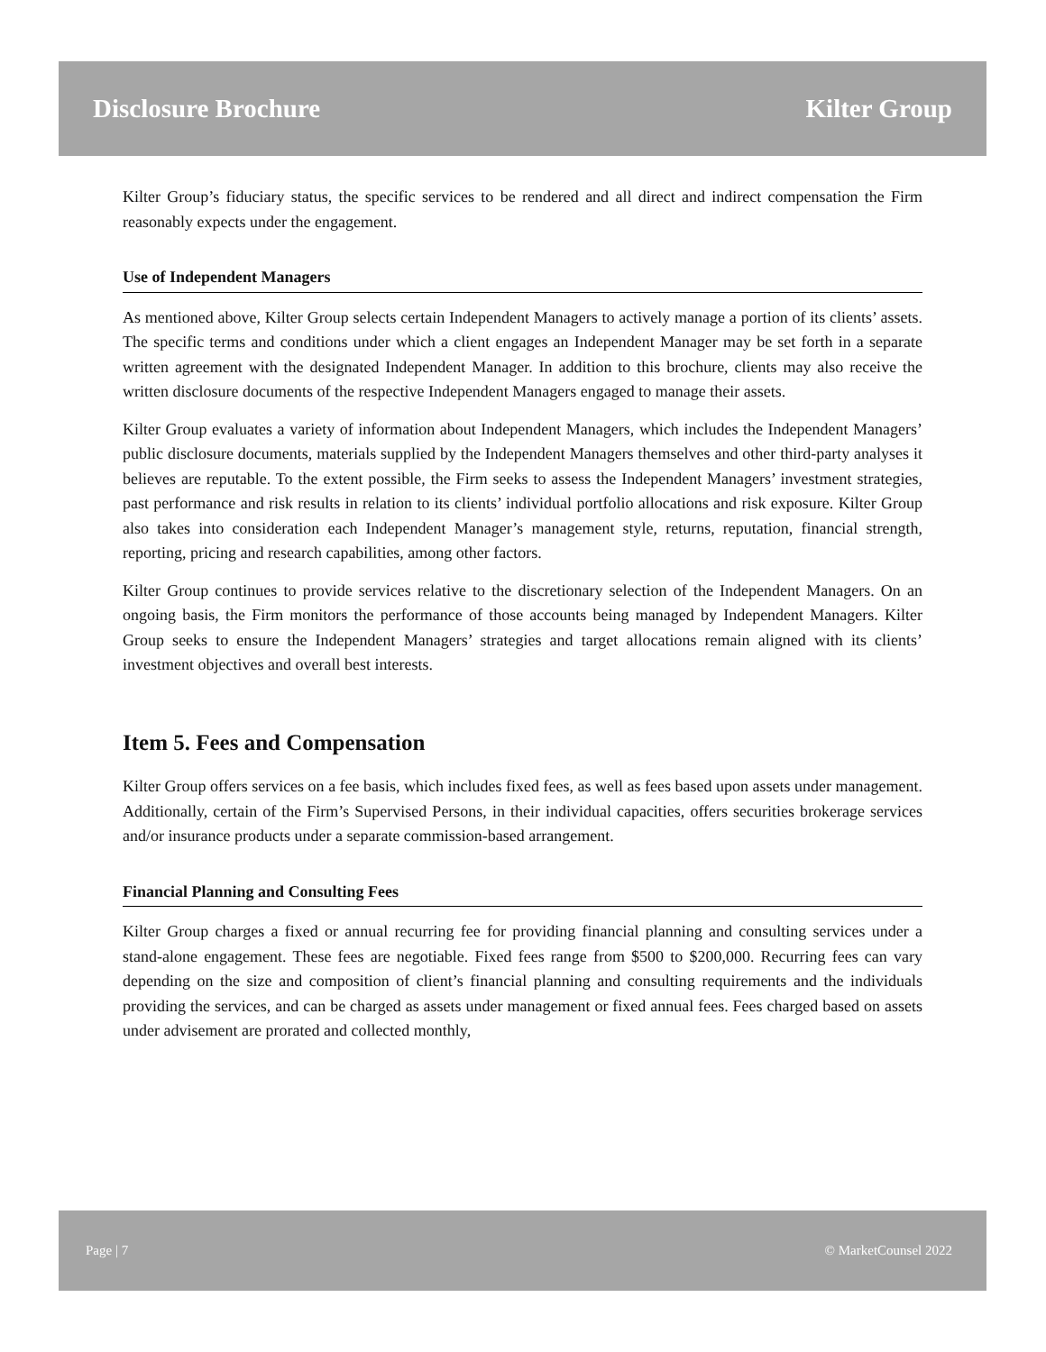Disclosure Brochure Kilter Group
Kilter Group’s fiduciary status, the specific services to be rendered and all direct and indirect compensation the Firm reasonably expects under the engagement.
Use of Independent Managers
As mentioned above, Kilter Group selects certain Independent Managers to actively manage a portion of its clients’ assets. The specific terms and conditions under which a client engages an Independent Manager may be set forth in a separate written agreement with the designated Independent Manager. In addition to this brochure, clients may also receive the written disclosure documents of the respective Independent Managers engaged to manage their assets.
Kilter Group evaluates a variety of information about Independent Managers, which includes the Independent Managers’ public disclosure documents, materials supplied by the Independent Managers themselves and other third-party analyses it believes are reputable. To the extent possible, the Firm seeks to assess the Independent Managers’ investment strategies, past performance and risk results in relation to its clients’ individual portfolio allocations and risk exposure. Kilter Group also takes into consideration each Independent Manager’s management style, returns, reputation, financial strength, reporting, pricing and research capabilities, among other factors.
Kilter Group continues to provide services relative to the discretionary selection of the Independent Managers. On an ongoing basis, the Firm monitors the performance of those accounts being managed by Independent Managers. Kilter Group seeks to ensure the Independent Managers’ strategies and target allocations remain aligned with its clients’ investment objectives and overall best interests.
Item 5. Fees and Compensation
Kilter Group offers services on a fee basis, which includes fixed fees, as well as fees based upon assets under management. Additionally, certain of the Firm’s Supervised Persons, in their individual capacities, offers securities brokerage services and/or insurance products under a separate commission-based arrangement.
Financial Planning and Consulting Fees
Kilter Group charges a fixed or annual recurring fee for providing financial planning and consulting services under a stand-alone engagement. These fees are negotiable. Fixed fees range from $500 to $200,000. Recurring fees can vary depending on the size and composition of client’s financial planning and consulting requirements and the individuals providing the services, and can be charged as assets under management or fixed annual fees. Fees charged based on assets under advisement are prorated and collected monthly,
Page | 7 © MarketCounsel 2022